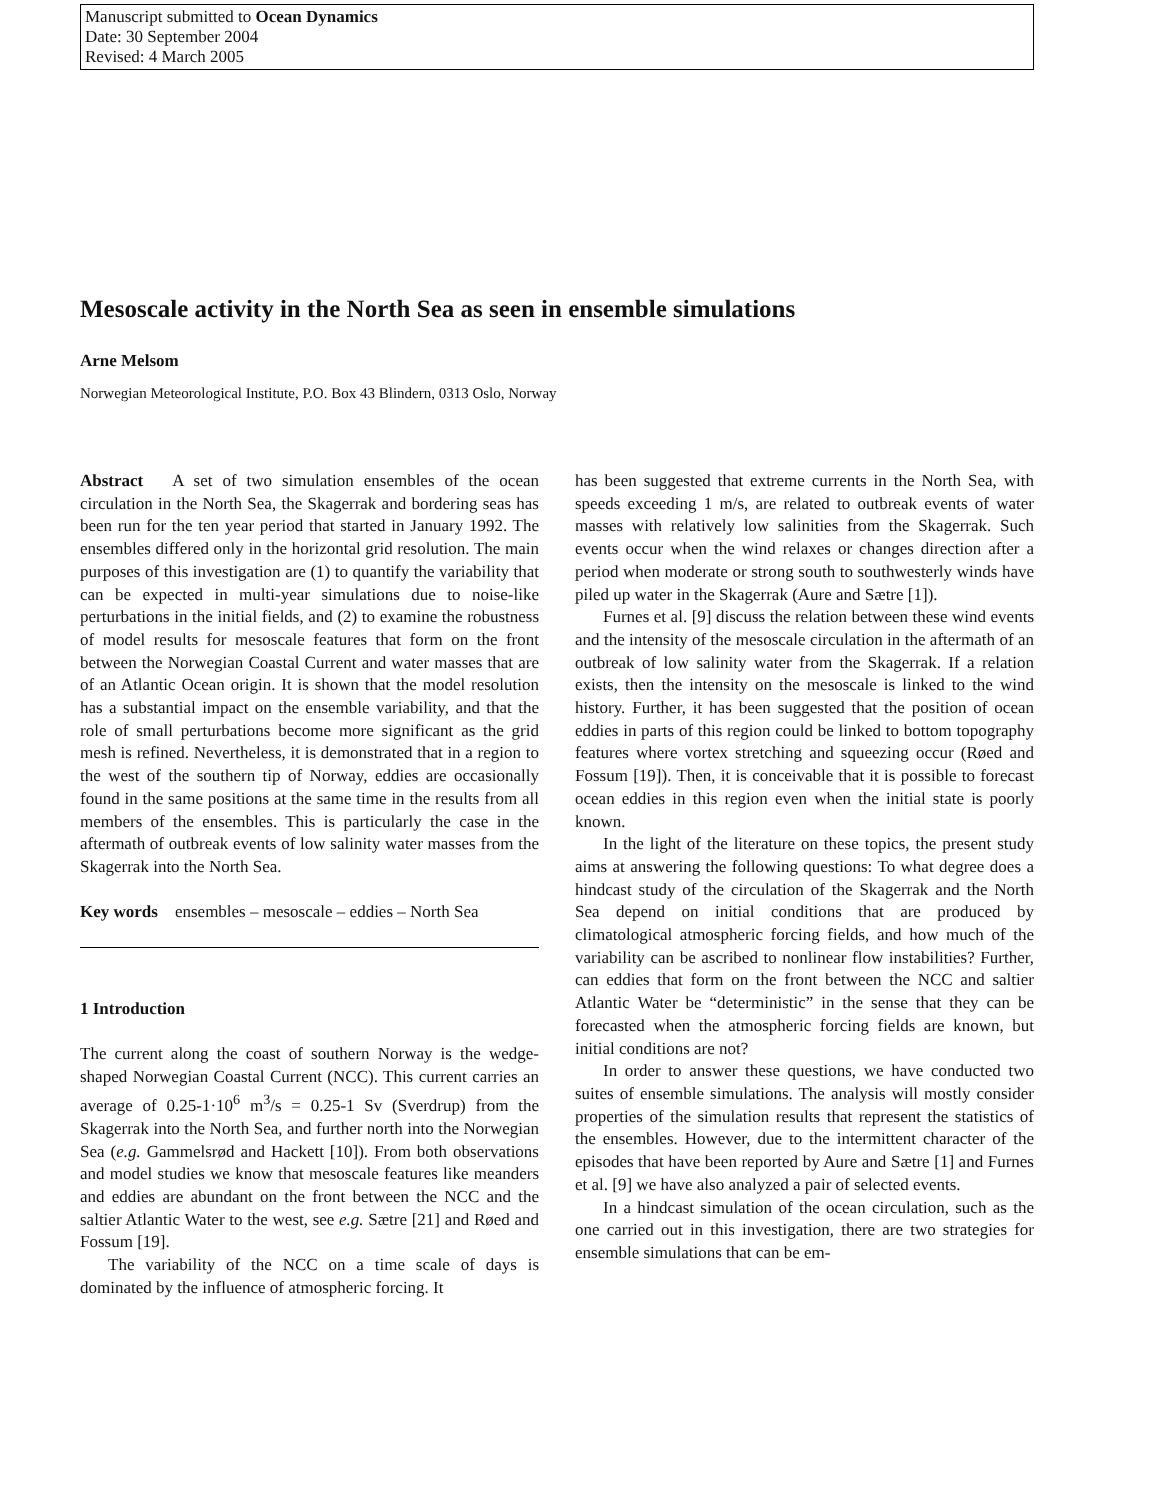Manuscript submitted to Ocean Dynamics
Date: 30 September 2004
Revised: 4 March 2005
Mesoscale activity in the North Sea as seen in ensemble simulations
Arne Melsom
Norwegian Meteorological Institute, P.O. Box 43 Blindern, 0313 Oslo, Norway
Abstract A set of two simulation ensembles of the ocean circulation in the North Sea, the Skagerrak and bordering seas has been run for the ten year period that started in January 1992. The ensembles differed only in the horizontal grid resolution. The main purposes of this investigation are (1) to quantify the variability that can be expected in multi-year simulations due to noise-like perturbations in the initial fields, and (2) to examine the robustness of model results for mesoscale features that form on the front between the Norwegian Coastal Current and water masses that are of an Atlantic Ocean origin. It is shown that the model resolution has a substantial impact on the ensemble variability, and that the role of small perturbations become more significant as the grid mesh is refined. Nevertheless, it is demonstrated that in a region to the west of the southern tip of Norway, eddies are occasionally found in the same positions at the same time in the results from all members of the ensembles. This is particularly the case in the aftermath of outbreak events of low salinity water masses from the Skagerrak into the North Sea.
Key words ensembles – mesoscale – eddies – North Sea
1 Introduction
The current along the coast of southern Norway is the wedge-shaped Norwegian Coastal Current (NCC). This current carries an average of 0.25-1·10<sup>6</sup> m<sup>3</sup>/s = 0.25-1 Sv (Sverdrup) from the Skagerrak into the North Sea, and further north into the Norwegian Sea (e.g. Gammelsrød and Hackett [10]). From both observations and model studies we know that mesoscale features like meanders and eddies are abundant on the front between the NCC and the saltier Atlantic Water to the west, see e.g. Sætre [21] and Røed and Fossum [19].
The variability of the NCC on a time scale of days is dominated by the influence of atmospheric forcing. It
has been suggested that extreme currents in the North Sea, with speeds exceeding 1 m/s, are related to outbreak events of water masses with relatively low salinities from the Skagerrak. Such events occur when the wind relaxes or changes direction after a period when moderate or strong south to southwesterly winds have piled up water in the Skagerrak (Aure and Sætre [1]).
Furnes et al. [9] discuss the relation between these wind events and the intensity of the mesoscale circulation in the aftermath of an outbreak of low salinity water from the Skagerrak. If a relation exists, then the intensity on the mesoscale is linked to the wind history. Further, it has been suggested that the position of ocean eddies in parts of this region could be linked to bottom topography features where vortex stretching and squeezing occur (Røed and Fossum [19]). Then, it is conceivable that it is possible to forecast ocean eddies in this region even when the initial state is poorly known.
In the light of the literature on these topics, the present study aims at answering the following questions: To what degree does a hindcast study of the circulation of the Skagerrak and the North Sea depend on initial conditions that are produced by climatological atmospheric forcing fields, and how much of the variability can be ascribed to nonlinear flow instabilities? Further, can eddies that form on the front between the NCC and saltier Atlantic Water be “deterministic” in the sense that they can be forecasted when the atmospheric forcing fields are known, but initial conditions are not?
In order to answer these questions, we have conducted two suites of ensemble simulations. The analysis will mostly consider properties of the simulation results that represent the statistics of the ensembles. However, due to the intermittent character of the episodes that have been reported by Aure and Sætre [1] and Furnes et al. [9] we have also analyzed a pair of selected events.
In a hindcast simulation of the ocean circulation, such as the one carried out in this investigation, there are two strategies for ensemble simulations that can be em-